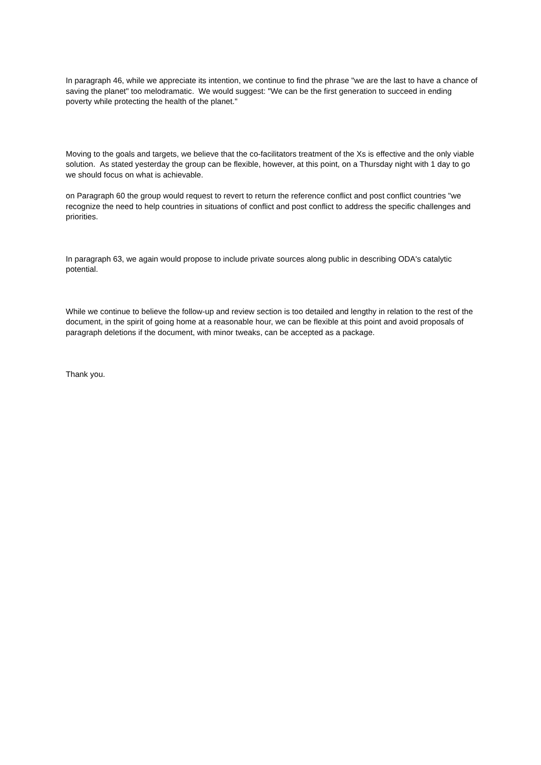In paragraph 46, while we appreciate its intention, we continue to find the phrase "we are the last to have a chance of saving the planet" too melodramatic. We would suggest: "We can be the first generation to succeed in ending poverty while protecting the health of the planet."
Moving to the goals and targets, we believe that the co-facilitators treatment of the Xs is effective and the only viable solution. As stated yesterday the group can be flexible, however, at this point, on a Thursday night with 1 day to go we should focus on what is achievable.
on Paragraph 60 the group would request to revert to return the reference conflict and post conflict countries "we recognize the need to help countries in situations of conflict and post conflict to address the specific challenges and priorities.
In paragraph 63, we again would propose to include private sources along public in describing ODA's catalytic potential.
While we continue to believe the follow-up and review section is too detailed and lengthy in relation to the rest of the document, in the spirit of going home at a reasonable hour, we can be flexible at this point and avoid proposals of paragraph deletions if the document, with minor tweaks, can be accepted as a package.
Thank you.